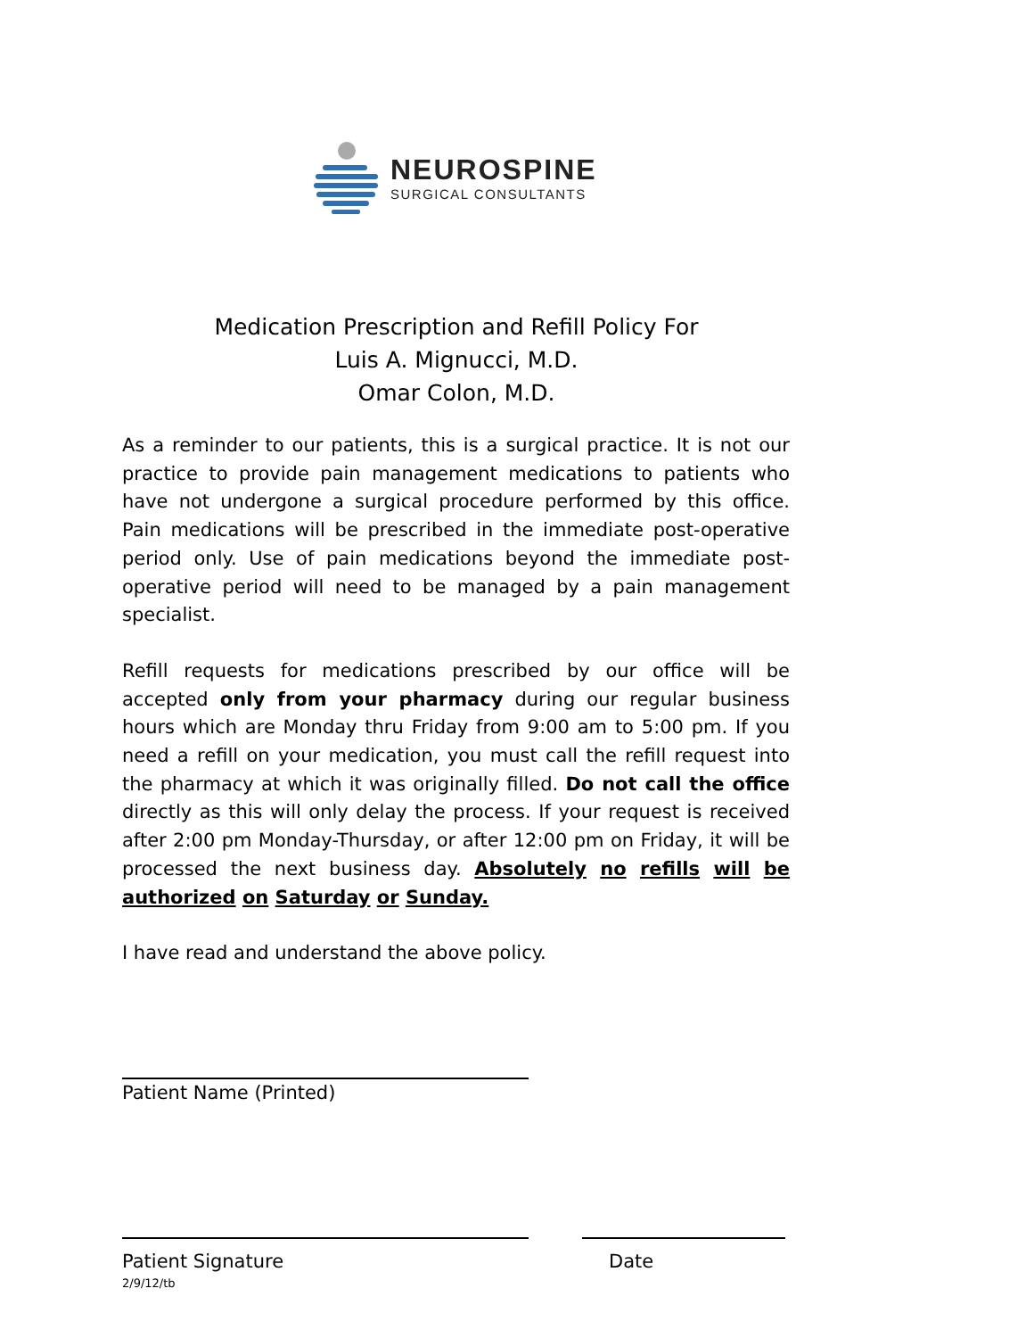NEUROSPINE
SURGICAL CONSULTANTS
Medication Prescription and Refill Policy For
Luis A. Mignucci, M.D.
Omar Colon, M.D.
As a reminder to our patients, this is a surgical practice. It is not our practice to provide pain management medications to patients who have not undergone a surgical procedure performed by this office. Pain medications will be prescribed in the immediate post-operative period only. Use of pain medications beyond the immediate post-operative period will need to be managed by a pain management specialist.
Refill requests for medications prescribed by our office will be accepted only from your pharmacy during our regular business hours which are Monday thru Friday from 9:00 am to 5:00 pm. If you need a refill on your medication, you must call the refill request into the pharmacy at which it was originally filled. Do not call the office directly as this will only delay the process. If your request is received after 2:00 pm Monday-Thursday, or after 12:00 pm on Friday, it will be processed the next business day. Absolutely no refills will be authorized on Saturday or Sunday.
I have read and understand the above policy.
Patient Name (Printed)
Patient Signature Date
2/9/12/tb